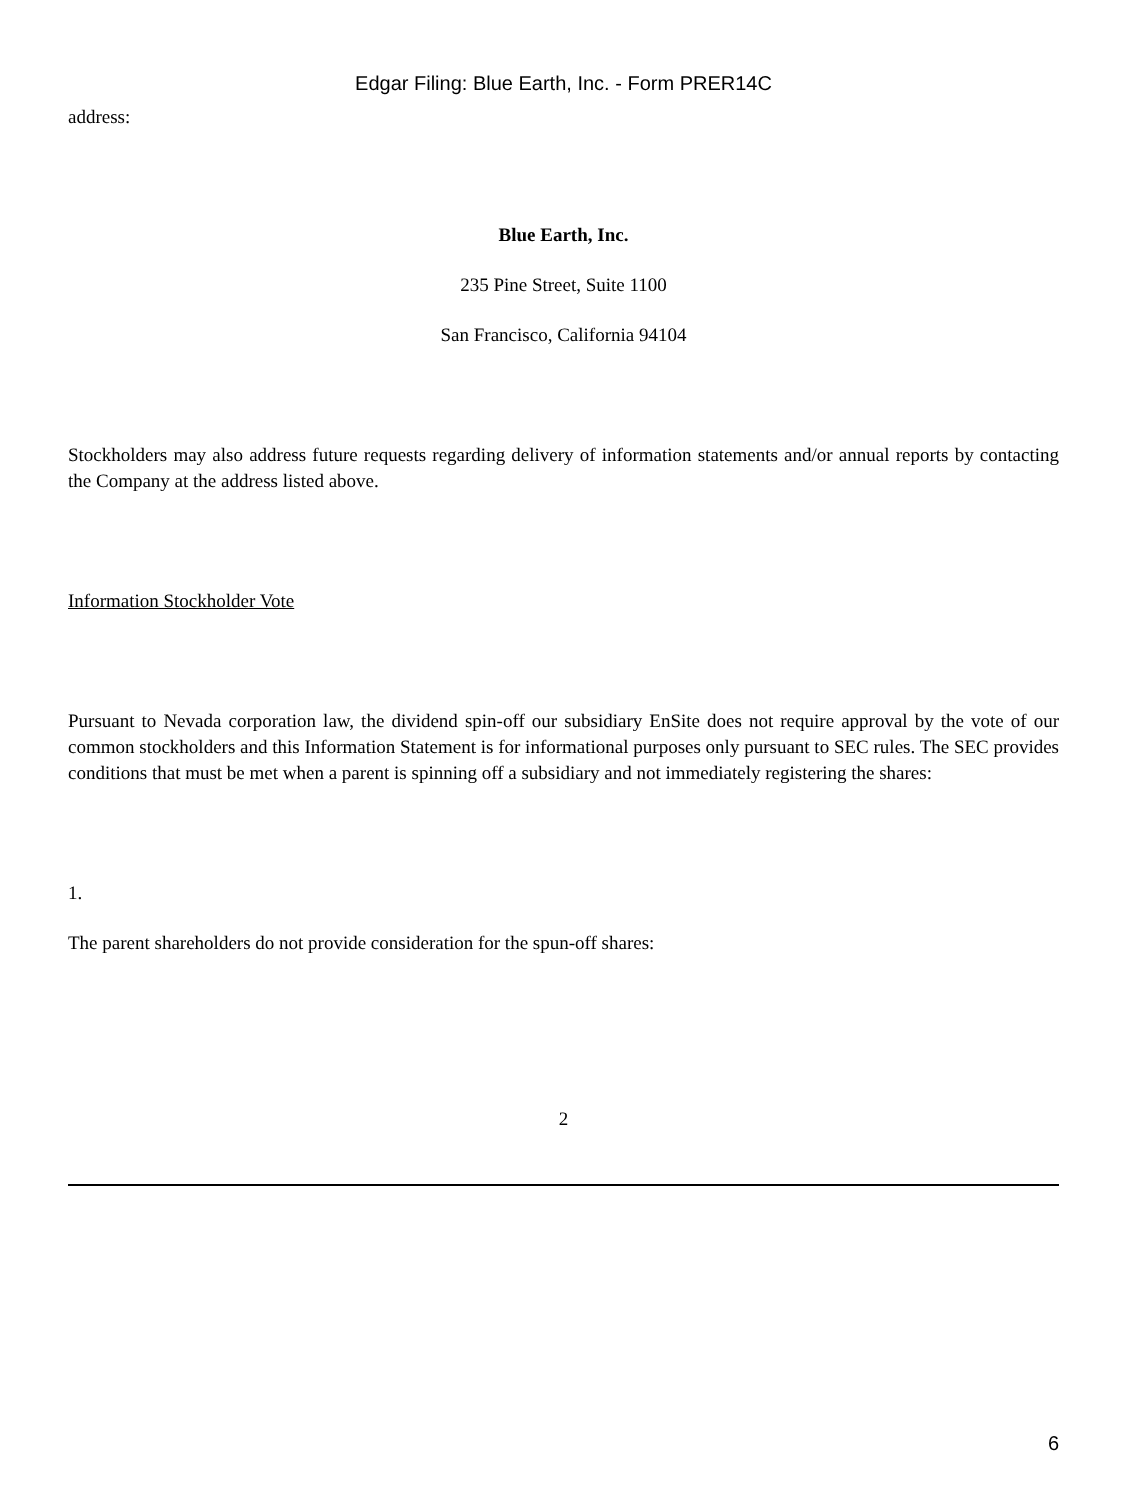Edgar Filing: Blue Earth, Inc. - Form PRER14C
address:
Blue Earth, Inc.
235 Pine Street, Suite 1100
San Francisco, California 94104
Stockholders may also address future requests regarding delivery of information statements and/or annual reports by contacting the Company at the address listed above.
Information Stockholder Vote
Pursuant to Nevada corporation law, the dividend spin-off our subsidiary EnSite does not require approval by the vote of our common stockholders and this Information Statement is for informational purposes only pursuant to SEC rules. The SEC provides conditions that must be met when a parent is spinning off a subsidiary and not immediately registering the shares:
1.
The parent shareholders do not provide consideration for the spun-off shares:
2
6